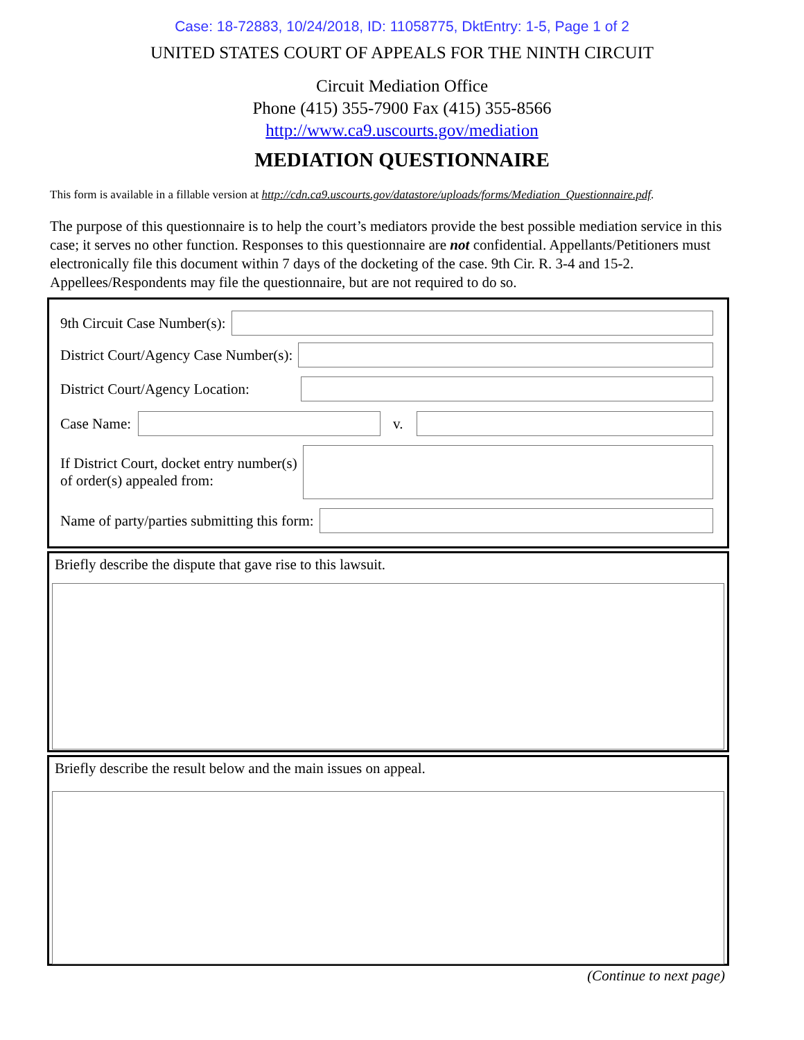Case: 18-72883, 10/24/2018, ID: 11058775, DktEntry: 1-5, Page 1 of 2
UNITED STATES COURT OF APPEALS FOR THE NINTH CIRCUIT
Circuit Mediation Office
Phone (415) 355-7900 Fax (415) 355-8566
http://www.ca9.uscourts.gov/mediation
MEDIATION QUESTIONNAIRE
This form is available in a fillable version at http://cdn.ca9.uscourts.gov/datastore/uploads/forms/Mediation_Questionnaire.pdf.
The purpose of this questionnaire is to help the court’s mediators provide the best possible mediation service in this case; it serves no other function. Responses to this questionnaire are not confidential. Appellants/Petitioners must electronically file this document within 7 days of the docketing of the case. 9th Cir. R. 3-4 and 15-2. Appellees/Respondents may file the questionnaire, but are not required to do so.
9th Circuit Case Number(s):
District Court/Agency Case Number(s):
District Court/Agency Location:
Case Name:
v.
If District Court, docket entry number(s)
of order(s) appealed from:
Name of party/parties submitting this form:
Briefly describe the dispute that gave rise to this lawsuit.
Briefly describe the result below and the main issues on appeal.
(Continue to next page)